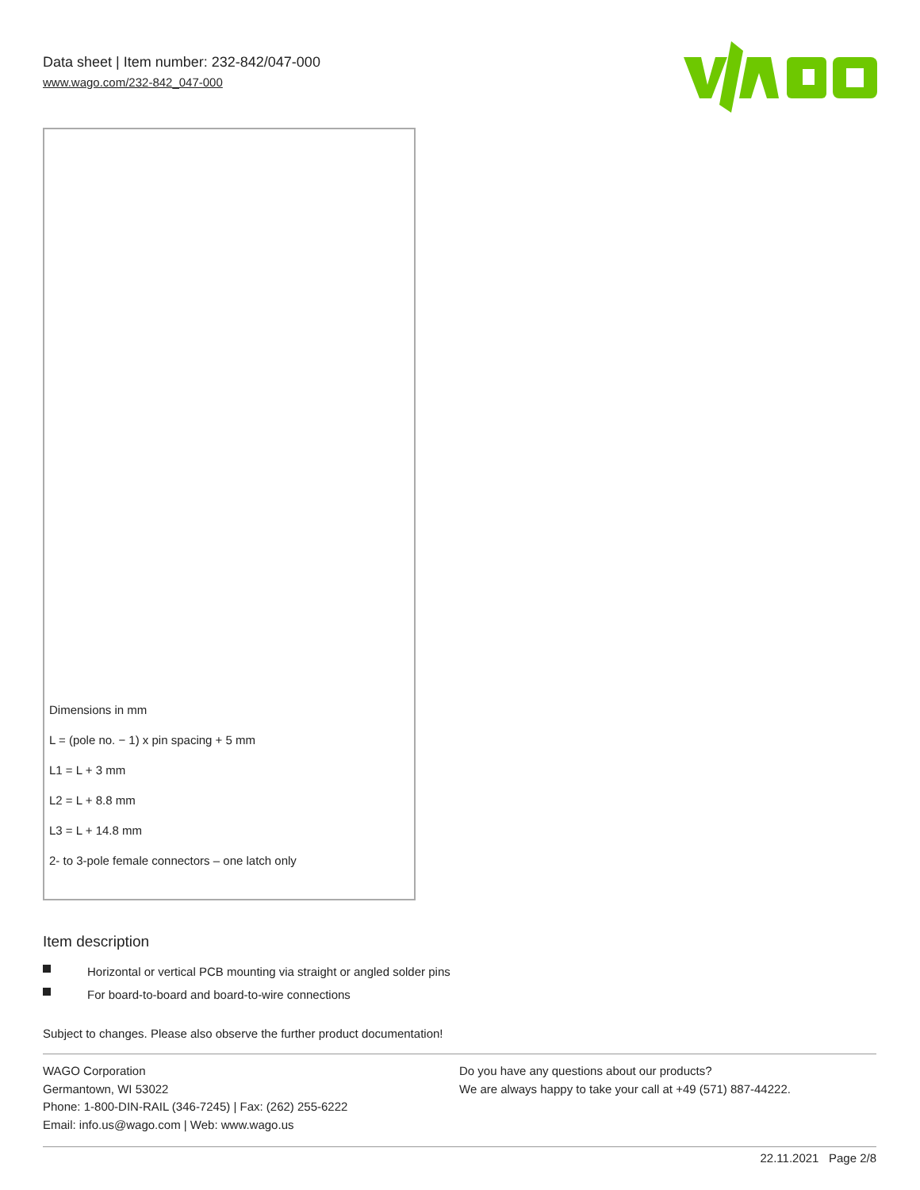Data sheet | Item number: 232-842/047-000
www.wago.com/232-842_047-000
Dimensions in mm
L = (pole no. − 1) x pin spacing + 5 mm
L1 = L + 3 mm
L2 = L + 8.8 mm
L3 = L + 14.8 mm
2- to 3-pole female connectors – one latch only
Item description
Horizontal or vertical PCB mounting via straight or angled solder pins
For board-to-board and board-to-wire connections
Subject to changes. Please also observe the further product documentation!
WAGO Corporation
Germantown, WI 53022
Phone: 1-800-DIN-RAIL (346-7245) | Fax: (262) 255-6222
Email: info.us@wago.com | Web: www.wago.us
Do you have any questions about our products?
We are always happy to take your call at +49 (571) 887-44222.
22.11.2021 Page 2/8